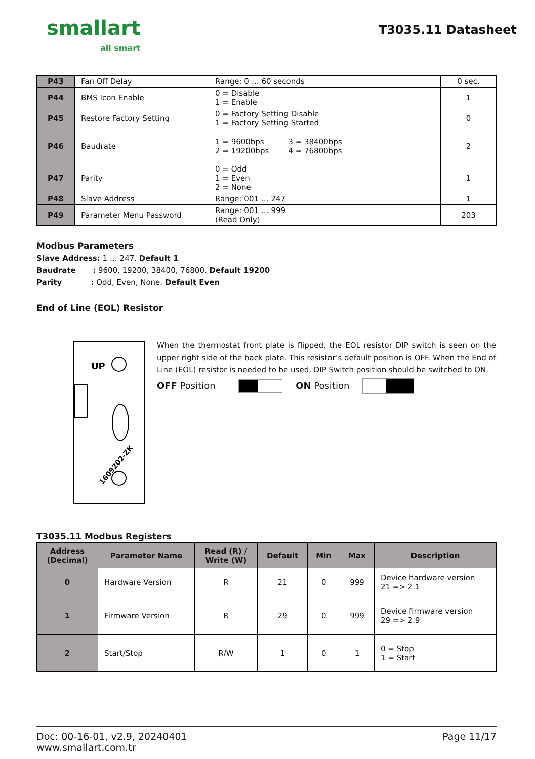smallart
all smart
T3035.11 Datasheet
| P43 | Fan Off Delay | Range: 0 … 60 seconds | 0 sec. |
| P44 | BMS Icon Enable | 0 = Disable 1 = Enable | 1 |
| P45 | Restore Factory Setting | 0 = Factory Setting Disable 1 = Factory Setting Started | 0 |
| P46 | Baudrate | 1 = 9600bps 3 = 38400bps 2 = 19200bps 4 = 76800bps | 2 |
| P47 | Parity | 0 = Odd 1 = Even 2 = None | 1 |
| P48 | Slave Address | Range: 001 … 247 | 1 |
| P49 | Parameter Menu Password | Range: 001 … 999 (Read Only) | 203 |
Modbus Parameters
Slave Address: 1 … 247. Default 1
Baudrate : 9600, 19200, 38400, 76800. Default 19200
Parity : Odd, Even, None. Default Even
End of Line (EOL) Resistor
UP
1609202-ZK
When the thermostat front plate is flipped, the EOL resistor DIP switch is seen on the upper right side of the back plate. This resistor’s default position is OFF. When the End of Line (EOL) resistor is needed to be used, DIP Switch position should be switched to ON.
OFF Position ON Position
T3035.11 Modbus Registers
| Address (Decimal) | Parameter Name | Read (R) / Write (W) | Default | Min | Max | Description |
| --- | --- | --- | --- | --- | --- | --- |
| 0 | Hardware Version | R | 21 | 0 | 999 | Device hardware version 21 => 2.1 |
| 1 | Firmware Version | R | 29 | 0 | 999 | Device firmware version 29 => 2.9 |
| 2 | Start/Stop | R/W | 1 | 0 | 1 | 0 = Stop 1 = Start |
Doc: 00-16-01, v2.9, 20240401
www.smallart.com.tr
Page 11/17